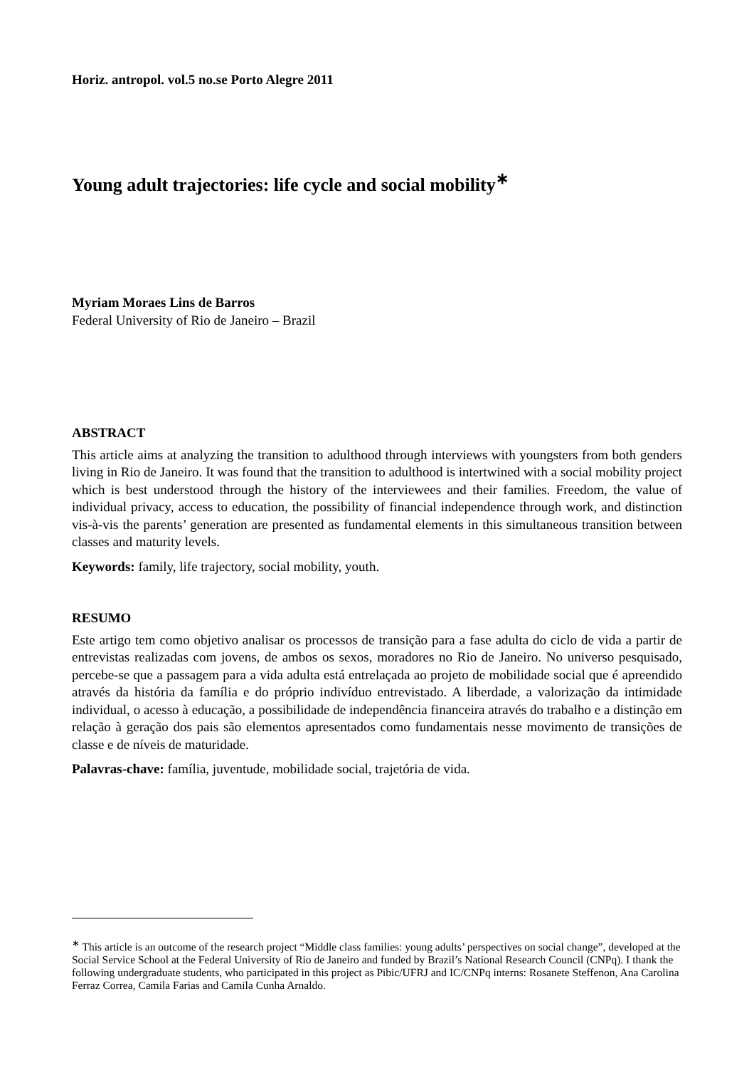Horiz. antropol. vol.5 no.se Porto Alegre 2011
Young adult trajectories: life cycle and social mobility<sup>∗</sup>
Myriam Moraes Lins de Barros
Federal University of Rio de Janeiro – Brazil
ABSTRACT
This article aims at analyzing the transition to adulthood through interviews with youngsters from both genders living in Rio de Janeiro. It was found that the transition to adulthood is intertwined with a social mobility project which is best understood through the history of the interviewees and their families. Freedom, the value of individual privacy, access to education, the possibility of financial independence through work, and distinction vis-à-vis the parents’ generation are presented as fundamental elements in this simultaneous transition between classes and maturity levels.
Keywords: family, life trajectory, social mobility, youth.
RESUMO
Este artigo tem como objetivo analisar os processos de transição para a fase adulta do ciclo de vida a partir de entrevistas realizadas com jovens, de ambos os sexos, moradores no Rio de Janeiro. No universo pesquisado, percebe-se que a passagem para a vida adulta está entrelaçada ao projeto de mobilidade social que é apreendido através da história da família e do próprio indivíduo entrevistado. A liberdade, a valorização da intimidade individual, o acesso à educação, a possibilidade de independência financeira através do trabalho e a distinção em relação à geração dos pais são elementos apresentados como fundamentais nesse movimento de transições de classe e de níveis de maturidade.
Palavras-chave: família, juventude, mobilidade social, trajetória de vida.
<sup>∗</sup> This article is an outcome of the research project “Middle class families: young adults’ perspectives on social change”, developed at the Social Service School at the Federal University of Rio de Janeiro and funded by Brazil’s National Research Council (CNPq). I thank the following undergraduate students, who participated in this project as Pibic/UFRJ and IC/CNPq interns: Rosanete Steffenon, Ana Carolina Ferraz Correa, Camila Farias and Camila Cunha Arnaldo.